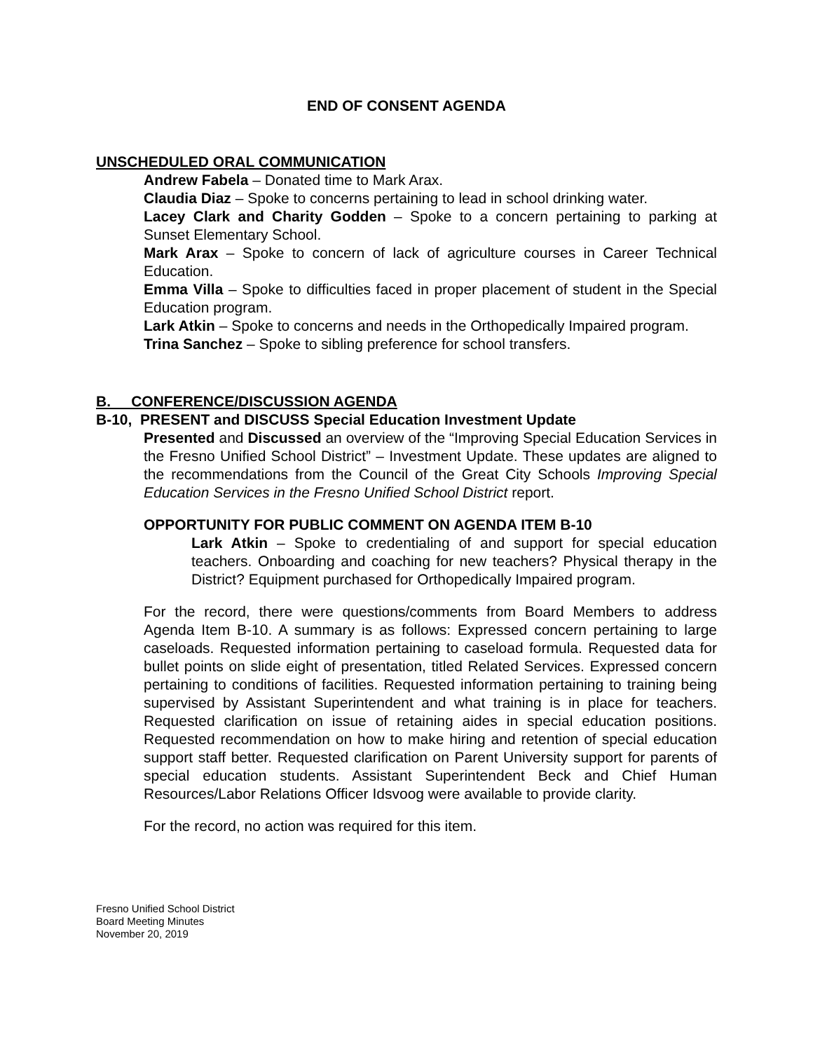END OF CONSENT AGENDA
UNSCHEDULED ORAL COMMUNICATION
Andrew Fabela – Donated time to Mark Arax.
Claudia Diaz – Spoke to concerns pertaining to lead in school drinking water.
Lacey Clark and Charity Godden – Spoke to a concern pertaining to parking at Sunset Elementary School.
Mark Arax – Spoke to concern of lack of agriculture courses in Career Technical Education.
Emma Villa – Spoke to difficulties faced in proper placement of student in the Special Education program.
Lark Atkin – Spoke to concerns and needs in the Orthopedically Impaired program.
Trina Sanchez – Spoke to sibling preference for school transfers.
B. CONFERENCE/DISCUSSION AGENDA
B-10, PRESENT and DISCUSS Special Education Investment Update
Presented and Discussed an overview of the “Improving Special Education Services in the Fresno Unified School District” – Investment Update. These updates are aligned to the recommendations from the Council of the Great City Schools Improving Special Education Services in the Fresno Unified School District report.
OPPORTUNITY FOR PUBLIC COMMENT ON AGENDA ITEM B-10
Lark Atkin – Spoke to credentialing of and support for special education teachers. Onboarding and coaching for new teachers? Physical therapy in the District? Equipment purchased for Orthopedically Impaired program.
For the record, there were questions/comments from Board Members to address Agenda Item B-10. A summary is as follows: Expressed concern pertaining to large caseloads. Requested information pertaining to caseload formula. Requested data for bullet points on slide eight of presentation, titled Related Services. Expressed concern pertaining to conditions of facilities. Requested information pertaining to training being supervised by Assistant Superintendent and what training is in place for teachers. Requested clarification on issue of retaining aides in special education positions. Requested recommendation on how to make hiring and retention of special education support staff better. Requested clarification on Parent University support for parents of special education students. Assistant Superintendent Beck and Chief Human Resources/Labor Relations Officer Idsvoog were available to provide clarity.
For the record, no action was required for this item.
Fresno Unified School District
Board Meeting Minutes
November 20, 2019